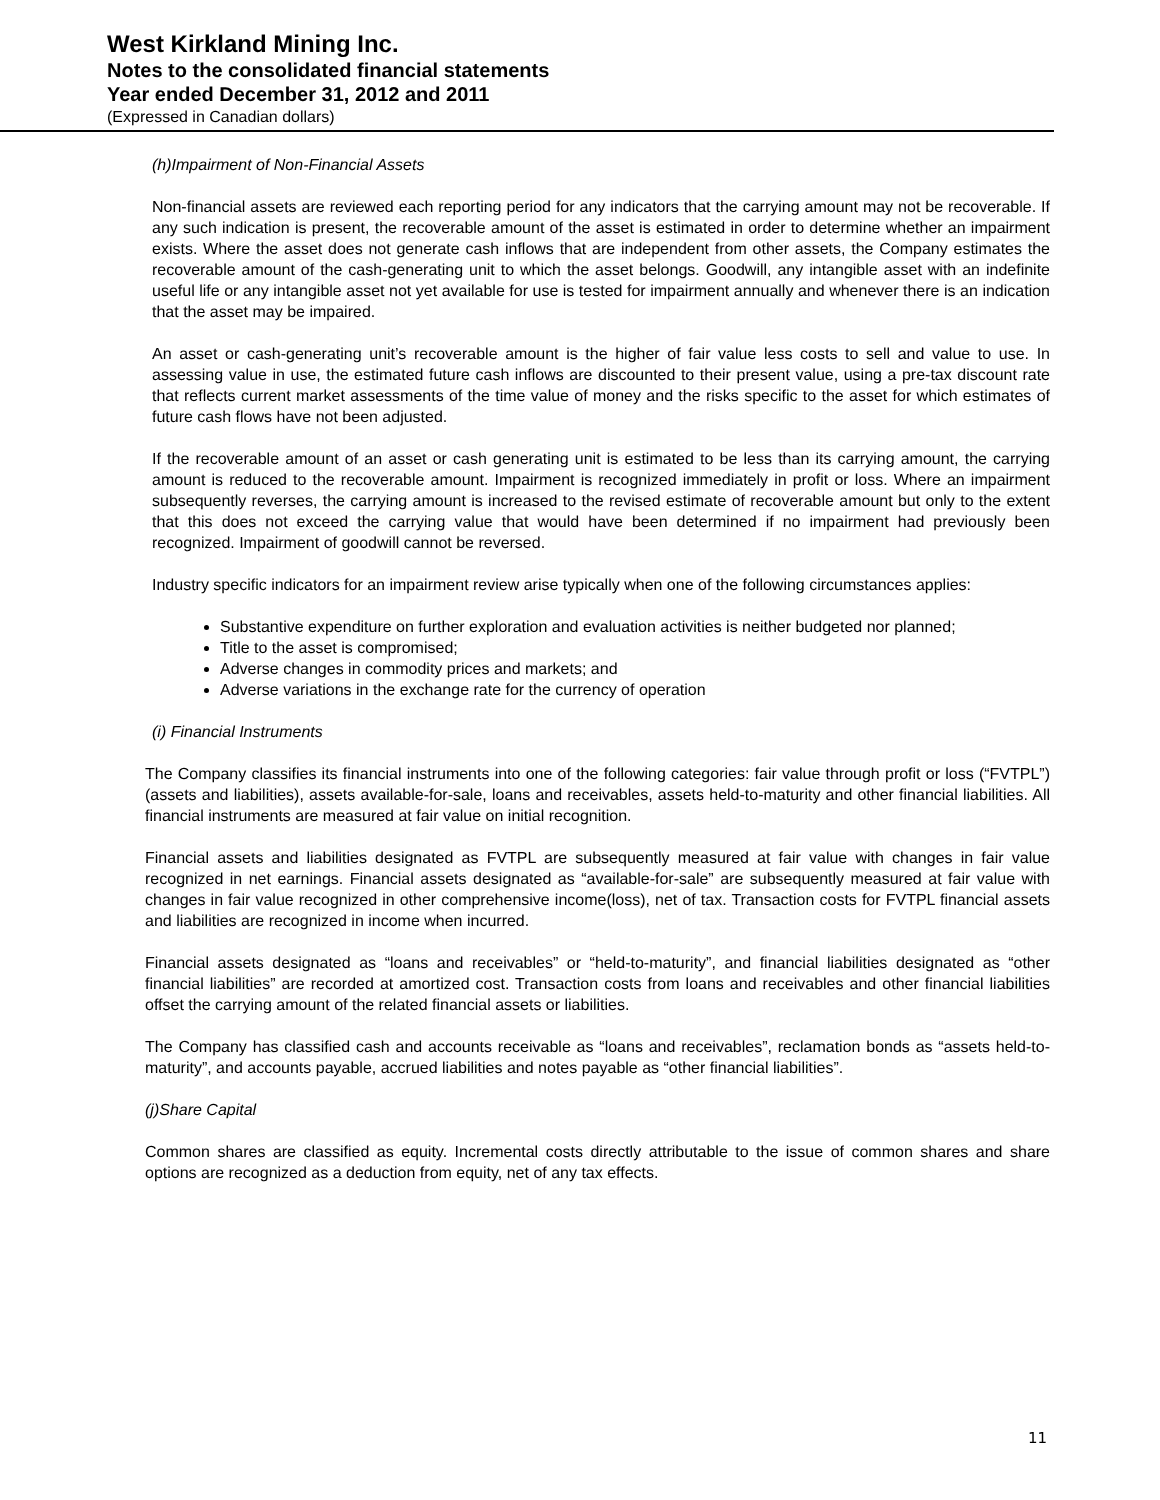West Kirkland Mining Inc.
Notes to the consolidated financial statements
Year ended December 31, 2012 and 2011
(Expressed in Canadian dollars)
(h)Impairment of Non-Financial Assets
Non-financial assets are reviewed each reporting period for any indicators that the carrying amount may not be recoverable. If any such indication is present, the recoverable amount of the asset is estimated in order to determine whether an impairment exists. Where the asset does not generate cash inflows that are independent from other assets, the Company estimates the recoverable amount of the cash-generating unit to which the asset belongs. Goodwill, any intangible asset with an indefinite useful life or any intangible asset not yet available for use is tested for impairment annually and whenever there is an indication that the asset may be impaired.
An asset or cash-generating unit’s recoverable amount is the higher of fair value less costs to sell and value to use. In assessing value in use, the estimated future cash inflows are discounted to their present value, using a pre-tax discount rate that reflects current market assessments of the time value of money and the risks specific to the asset for which estimates of future cash flows have not been adjusted.
If the recoverable amount of an asset or cash generating unit is estimated to be less than its carrying amount, the carrying amount is reduced to the recoverable amount. Impairment is recognized immediately in profit or loss. Where an impairment subsequently reverses, the carrying amount is increased to the revised estimate of recoverable amount but only to the extent that this does not exceed the carrying value that would have been determined if no impairment had previously been recognized. Impairment of goodwill cannot be reversed.
Industry specific indicators for an impairment review arise typically when one of the following circumstances applies:
Substantive expenditure on further exploration and evaluation activities is neither budgeted nor planned;
Title to the asset is compromised;
Adverse changes in commodity prices and markets; and
Adverse variations in the exchange rate for the currency of operation
(i) Financial Instruments
The Company classifies its financial instruments into one of the following categories: fair value through profit or loss (“FVTPL”) (assets and liabilities), assets available-for-sale, loans and receivables, assets held-to-maturity and other financial liabilities. All financial instruments are measured at fair value on initial recognition.
Financial assets and liabilities designated as FVTPL are subsequently measured at fair value with changes in fair value recognized in net earnings. Financial assets designated as “available-for-sale” are subsequently measured at fair value with changes in fair value recognized in other comprehensive income(loss), net of tax. Transaction costs for FVTPL financial assets and liabilities are recognized in income when incurred.
Financial assets designated as “loans and receivables” or “held-to-maturity”, and financial liabilities designated as “other financial liabilities” are recorded at amortized cost. Transaction costs from loans and receivables and other financial liabilities offset the carrying amount of the related financial assets or liabilities.
The Company has classified cash and accounts receivable as “loans and receivables”, reclamation bonds as “assets held-to-maturity”, and accounts payable, accrued liabilities and notes payable as “other financial liabilities”.
(j)Share Capital
Common shares are classified as equity. Incremental costs directly attributable to the issue of common shares and share options are recognized as a deduction from equity, net of any tax effects.
11